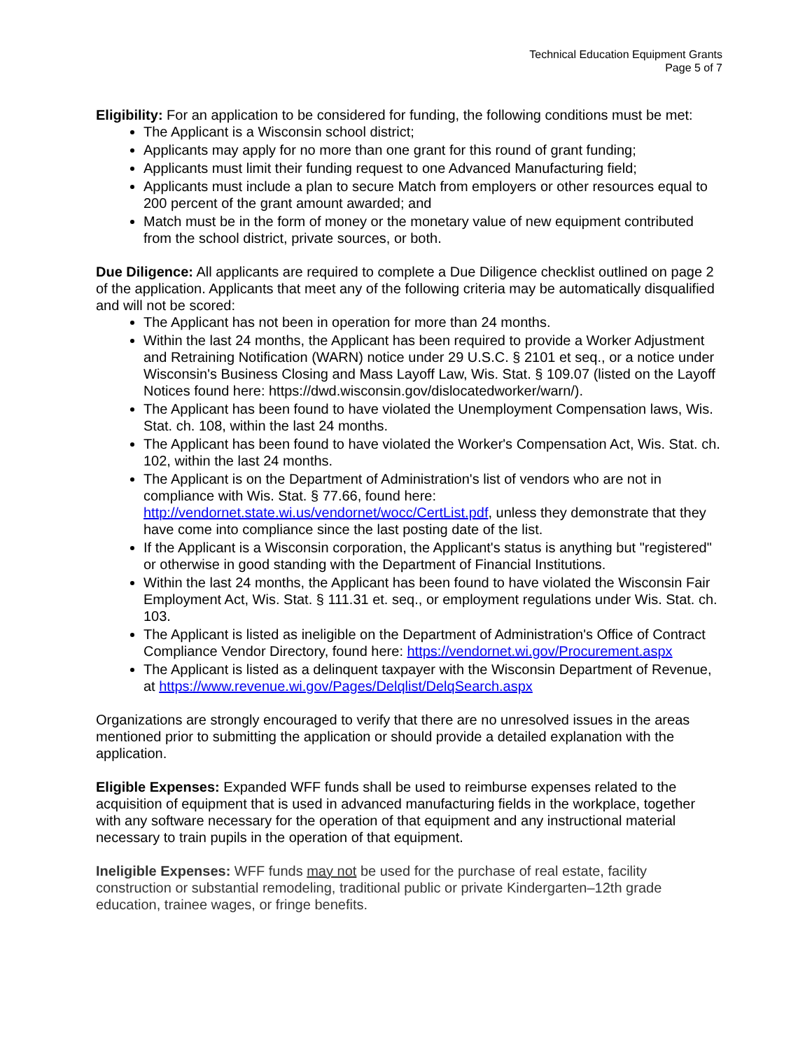Technical Education Equipment Grants
Page 5 of 7
Eligibility: For an application to be considered for funding, the following conditions must be met:
The Applicant is a Wisconsin school district;
Applicants may apply for no more than one grant for this round of grant funding;
Applicants must limit their funding request to one Advanced Manufacturing field;
Applicants must include a plan to secure Match from employers or other resources equal to 200 percent of the grant amount awarded; and
Match must be in the form of money or the monetary value of new equipment contributed from the school district, private sources, or both.
Due Diligence: All applicants are required to complete a Due Diligence checklist outlined on page 2 of the application. Applicants that meet any of the following criteria may be automatically disqualified and will not be scored:
The Applicant has not been in operation for more than 24 months.
Within the last 24 months, the Applicant has been required to provide a Worker Adjustment and Retraining Notification (WARN) notice under 29 U.S.C. § 2101 et seq., or a notice under Wisconsin's Business Closing and Mass Layoff Law, Wis. Stat. § 109.07 (listed on the Layoff Notices found here: https://dwd.wisconsin.gov/dislocatedworker/warn/).
The Applicant has been found to have violated the Unemployment Compensation laws, Wis. Stat. ch. 108, within the last 24 months.
The Applicant has been found to have violated the Worker's Compensation Act, Wis. Stat. ch. 102, within the last 24 months.
The Applicant is on the Department of Administration's list of vendors who are not in compliance with Wis. Stat. § 77.66, found here: http://vendornet.state.wi.us/vendornet/wocc/CertList.pdf, unless they demonstrate that they have come into compliance since the last posting date of the list.
If the Applicant is a Wisconsin corporation, the Applicant's status is anything but "registered" or otherwise in good standing with the Department of Financial Institutions.
Within the last 24 months, the Applicant has been found to have violated the Wisconsin Fair Employment Act, Wis. Stat. § 111.31 et. seq., or employment regulations under Wis. Stat. ch. 103.
The Applicant is listed as ineligible on the Department of Administration's Office of Contract Compliance Vendor Directory, found here: https://vendornet.wi.gov/Procurement.aspx
The Applicant is listed as a delinquent taxpayer with the Wisconsin Department of Revenue, at https://www.revenue.wi.gov/Pages/Delqlist/DelqSearch.aspx
Organizations are strongly encouraged to verify that there are no unresolved issues in the areas mentioned prior to submitting the application or should provide a detailed explanation with the application.
Eligible Expenses: Expanded WFF funds shall be used to reimburse expenses related to the acquisition of equipment that is used in advanced manufacturing fields in the workplace, together with any software necessary for the operation of that equipment and any instructional material necessary to train pupils in the operation of that equipment.
Ineligible Expenses: WFF funds may not be used for the purchase of real estate, facility construction or substantial remodeling, traditional public or private Kindergarten–12th grade education, trainee wages, or fringe benefits.